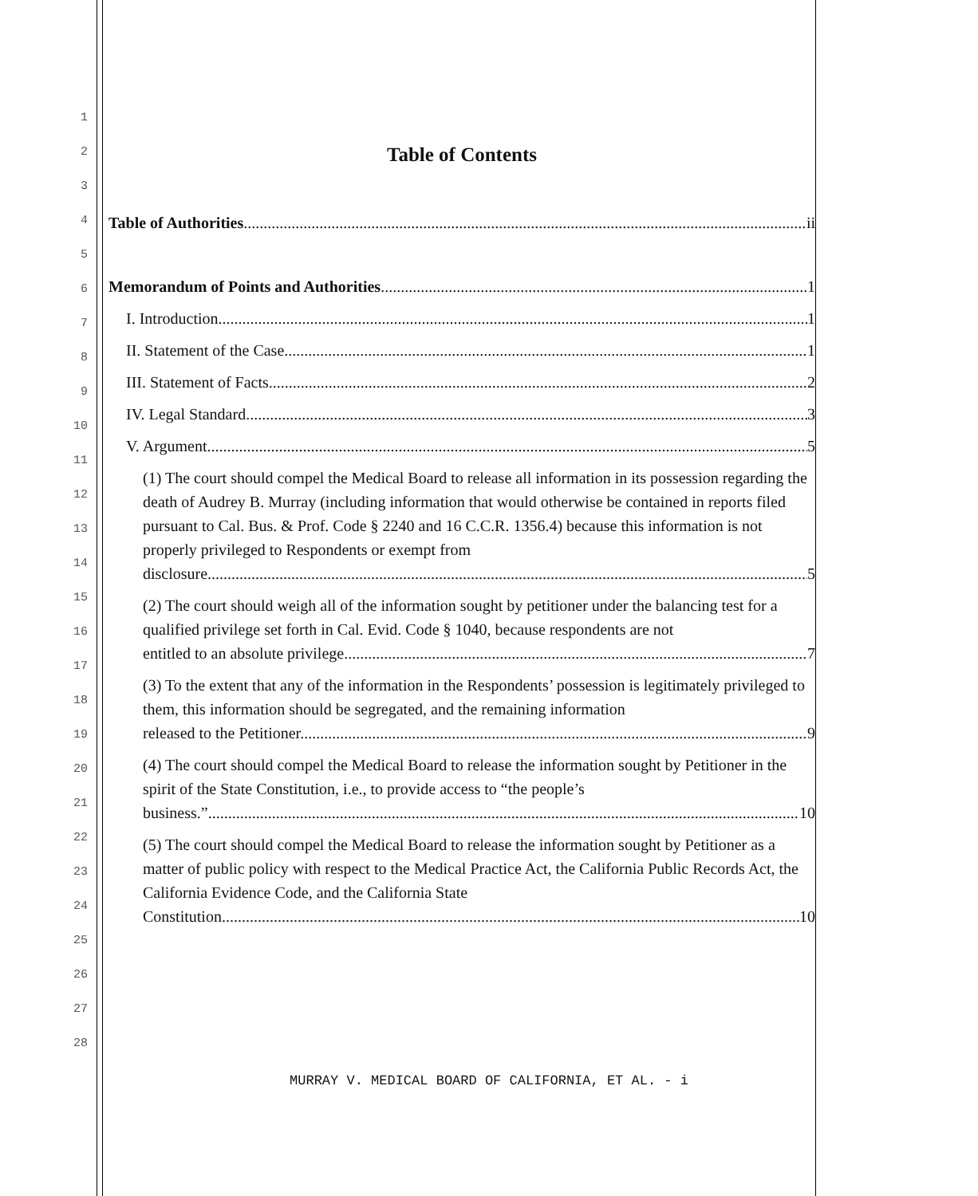1
2
3
4
5
6
7
8
9
10
11
12
13
14
15
16
17
18
19
20
21
22
23
24
25
26
27
28
Table of Contents
Table of Authorities ii
Memorandum of Points and Authorities 1
I. Introduction 1
II. Statement of the Case 1
III. Statement of Facts 2
IV. Legal Standard 3
V. Argument 5
(1) The court should compel the Medical Board to release all information in its possession regarding the death of Audrey B. Murray (including information that would otherwise be contained in reports filed pursuant to Cal. Bus. & Prof. Code § 2240 and 16 C.C.R. 1356.4) because this information is not properly privileged to Respondents or exempt from
disclosure. 5
(2) The court should weigh all of the information sought by petitioner under the balancing test for a qualified privilege set forth in Cal. Evid. Code § 1040, because respondents are not
entitled to an absolute privilege. 7
(3) To the extent that any of the information in the Respondents’ possession is legitimately privileged to them, this information should be segregated, and the remaining information
released to the Petitioner.. 9
(4) The court should compel the Medical Board to release the information sought by Petitioner in the spirit of the State Constitution, i.e., to provide access to “the people’s
business.” 10
(5) The court should compel the Medical Board to release the information sought by Petitioner as a matter of public policy with respect to the Medical Practice Act, the California Public Records Act, the California Evidence Code, and the California State
Constitution.. 10
MURRAY V. MEDICAL BOARD OF CALIFORNIA, ET AL. - i